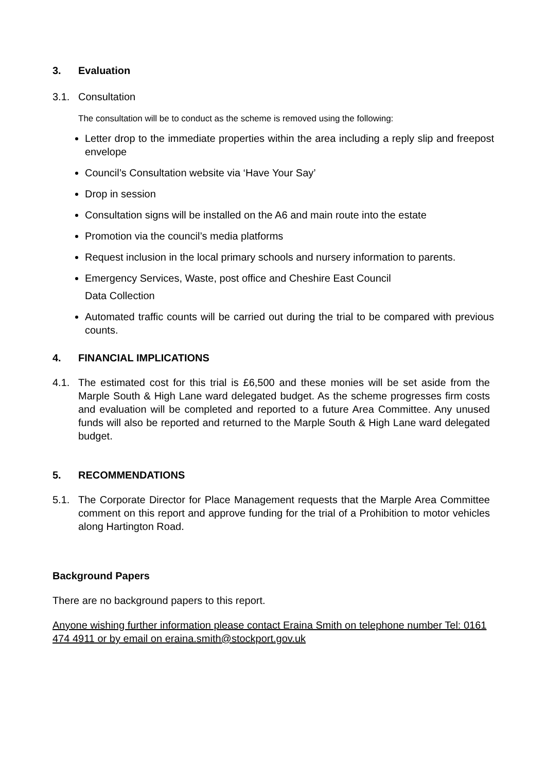3. Evaluation
3.1. Consultation
The consultation will be to conduct as the scheme is removed using the following:
Letter drop to the immediate properties within the area including a reply slip and freepost envelope
Council’s Consultation website via ‘Have Your Say’
Drop in session
Consultation signs will be installed on the A6 and main route into the estate
Promotion via the council’s media platforms
Request inclusion in the local primary schools and nursery information to parents.
Emergency Services, Waste, post office and Cheshire East Council
Data Collection
Automated traffic counts will be carried out during the trial to be compared with previous counts.
4. FINANCIAL IMPLICATIONS
4.1. The estimated cost for this trial is £6,500 and these monies will be set aside from the Marple South & High Lane ward delegated budget. As the scheme progresses firm costs and evaluation will be completed and reported to a future Area Committee. Any unused funds will also be reported and returned to the Marple South & High Lane ward delegated budget.
5. RECOMMENDATIONS
5.1. The Corporate Director for Place Management requests that the Marple Area Committee comment on this report and approve funding for the trial of a Prohibition to motor vehicles along Hartington Road.
Background Papers
There are no background papers to this report.
Anyone wishing further information please contact Eraina Smith on telephone number Tel: 0161 474 4911 or by email on eraina.smith@stockport.gov.uk